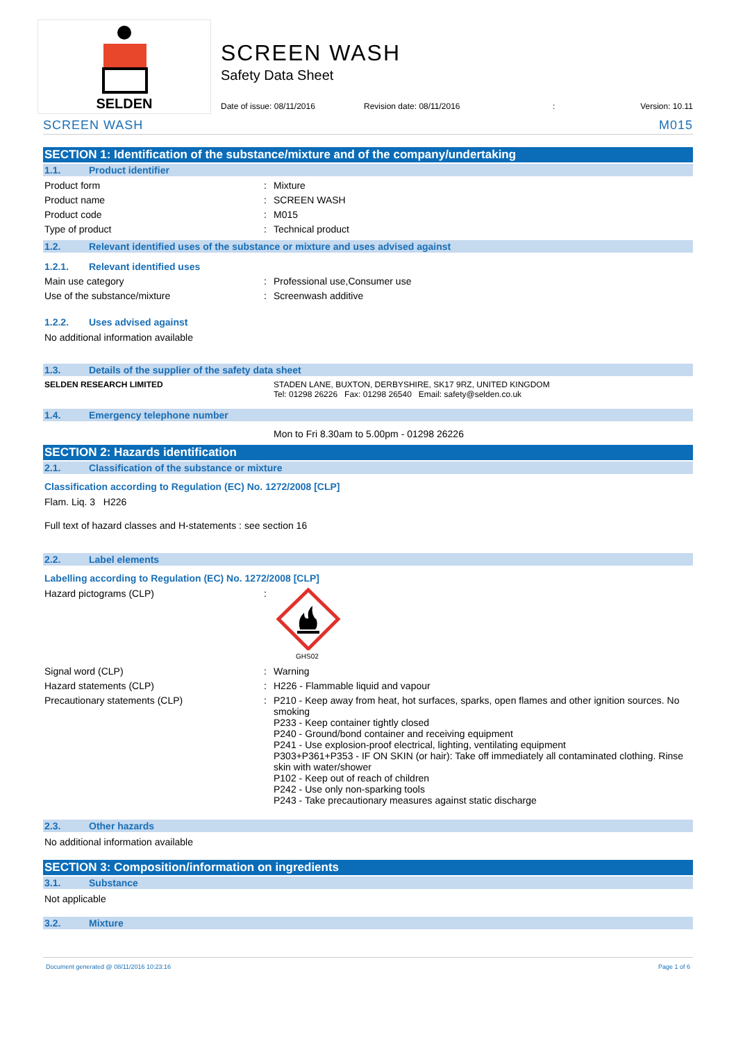SELDEN
SCREEN WASH
Safety Data Sheet
Date of issue: 08/11/2016 Revision date: 08/11/2016: Version: 10.11
SCREEN WASH M015
SECTION 1: Identification of the substance/mixture and of the company/undertaking
1.1. Product identifier
Product form : Mixture
Product name : SCREEN WASH
Product code : M015
Type of product : Technical product
1.2. Relevant identified uses of the substance or mixture and uses advised against
1.2.1. Relevant identified uses
Main use category : Professional use,Consumer use
Use of the substance/mixture : Screenwash additive
1.2.2. Uses advised against
No additional information available
1.3. Details of the supplier of the safety data sheet
SELDEN RESEARCH LIMITED STADEN LANE, BUXTON, DERBYSHIRE, SK17 9RZ, UNITED KINGDOM
Tel: 01298 26226 Fax: 01298 26540 Email: safety@selden.co.uk
1.4. Emergency telephone number
Mon to Fri 8.30am to 5.00pm - 01298 26226
SECTION 2: Hazards identification
2.1. Classification of the substance or mixture
Classification according to Regulation (EC) No. 1272/2008 [CLP]
Flam. Liq. 3 H226
Full text of hazard classes and H-statements : see section 16
2.2. Label elements
Labelling according to Regulation (EC) No. 1272/2008 [CLP]
Hazard pictograms (CLP) :
GHS02
Signal word (CLP) : Warning
Hazard statements (CLP) : H226 - Flammable liquid and vapour
Precautionary statements (CLP)
: P210 - Keep away from heat, hot surfaces, sparks, open flames and other ignition sources. No smoking
P233 - Keep container tightly closed
P240 - Ground/bond container and receiving equipment
P241 - Use explosion-proof electrical, lighting, ventilating equipment
P303+P361+P353 - IF ON SKIN (or hair): Take off immediately all contaminated clothing. Rinse skin with water/shower
P102 - Keep out of reach of children
P242 - Use only non-sparking tools
P243 - Take precautionary measures against static discharge
2.3. Other hazards
No additional information available
SECTION 3: Composition/information on ingredients
3.1. Substance
Not applicable
3.2. Mixture
Document generated @ 08/11/2016 10:23:16 Page 1 of 6